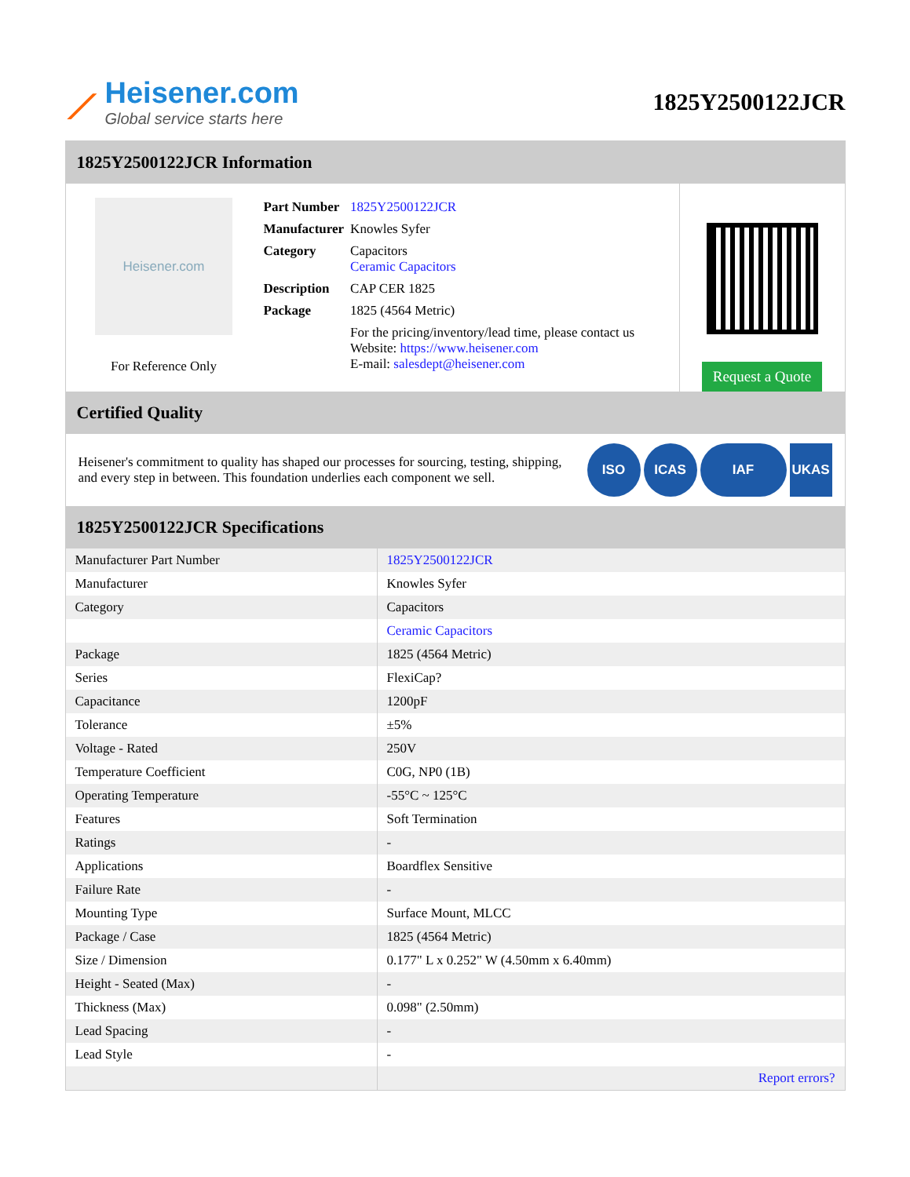⟋
Heisener.com
Global service starts here
1825Y2500122JCR
1825Y2500122JCR Information
Heisener.com
For Reference Only
| Part Number | 1825Y2500122JCR |
| Manufacturer | Knowles Syfer |
| Category | Capacitors Ceramic Capacitors |
| Description | CAP CER 1825 |
| Package | 1825 (4564 Metric) |
| | For the pricing/inventory/lead time, please contact us Website: https://www.heisener.com E-mail: salesdept@heisener.com |
Request a Quote
Certified Quality
Heisener's commitment to quality has shaped our processes for sourcing, testing, shipping, and every step in between. This foundation underlies each component we sell.
ISO ICAS IAF UKAS
1825Y2500122JCR Specifications
| Manufacturer Part Number | 1825Y2500122JCR |
| Manufacturer | Knowles Syfer |
| Category | Capacitors |
| | Ceramic Capacitors |
| Package | 1825 (4564 Metric) |
| Series | FlexiCap? |
| Capacitance | 1200pF |
| Tolerance | ±5% |
| Voltage - Rated | 250V |
| Temperature Coefficient | C0G, NP0 (1B) |
| Operating Temperature | -55°C ~ 125°C |
| Features | Soft Termination |
| Ratings | - |
| Applications | Boardflex Sensitive |
| Failure Rate | - |
| Mounting Type | Surface Mount, MLCC |
| Package / Case | 1825 (4564 Metric) |
| Size / Dimension | 0.177" L x 0.252" W (4.50mm x 6.40mm) |
| Height - Seated (Max) | - |
| Thickness (Max) | 0.098" (2.50mm) |
| Lead Spacing | - |
| Lead Style | - |
| | Report errors? |